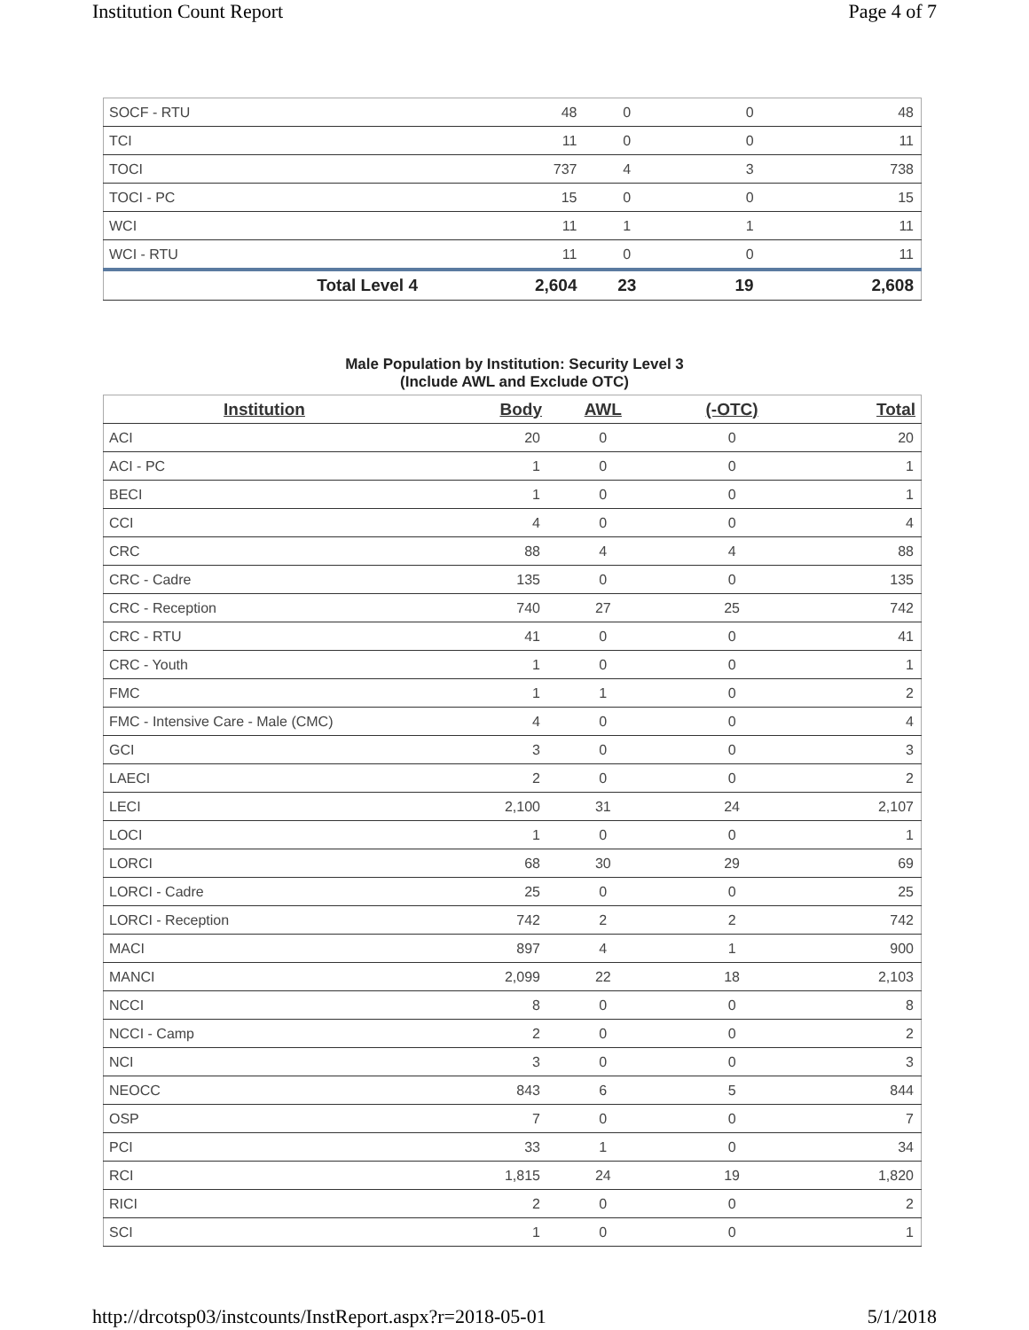Institution Count Report Page 4 of 7
| SOCF - RTU | 48 | 0 | 0 | 48 |
| TCI | 11 | 0 | 0 | 11 |
| TOCI | 737 | 4 | 3 | 738 |
| TOCI - PC | 15 | 0 | 0 | 15 |
| WCI | 11 | 1 | 1 | 11 |
| WCI - RTU | 11 | 0 | 0 | 11 |
| Total Level 4 | 2,604 | 23 | 19 | 2,608 |
Male Population by Institution: Security Level 3
(Include AWL and Exclude OTC)
| Institution | Body | AWL | (-OTC) | Total |
| --- | --- | --- | --- | --- |
| ACI | 20 | 0 | 0 | 20 |
| ACI - PC | 1 | 0 | 0 | 1 |
| BECI | 1 | 0 | 0 | 1 |
| CCI | 4 | 0 | 0 | 4 |
| CRC | 88 | 4 | 4 | 88 |
| CRC - Cadre | 135 | 0 | 0 | 135 |
| CRC - Reception | 740 | 27 | 25 | 742 |
| CRC - RTU | 41 | 0 | 0 | 41 |
| CRC - Youth | 1 | 0 | 0 | 1 |
| FMC | 1 | 1 | 0 | 2 |
| FMC - Intensive Care - Male (CMC) | 4 | 0 | 0 | 4 |
| GCI | 3 | 0 | 0 | 3 |
| LAECI | 2 | 0 | 0 | 2 |
| LECI | 2,100 | 31 | 24 | 2,107 |
| LOCI | 1 | 0 | 0 | 1 |
| LORCI | 68 | 30 | 29 | 69 |
| LORCI - Cadre | 25 | 0 | 0 | 25 |
| LORCI - Reception | 742 | 2 | 2 | 742 |
| MACI | 897 | 4 | 1 | 900 |
| MANCI | 2,099 | 22 | 18 | 2,103 |
| NCCI | 8 | 0 | 0 | 8 |
| NCCI - Camp | 2 | 0 | 0 | 2 |
| NCI | 3 | 0 | 0 | 3 |
| NEOCC | 843 | 6 | 5 | 844 |
| OSP | 7 | 0 | 0 | 7 |
| PCI | 33 | 1 | 0 | 34 |
| RCI | 1,815 | 24 | 19 | 1,820 |
| RICI | 2 | 0 | 0 | 2 |
| SCI | 1 | 0 | 0 | 1 |
http://drcotsp03/instcounts/InstReport.aspx?r=2018-05-01 5/1/2018